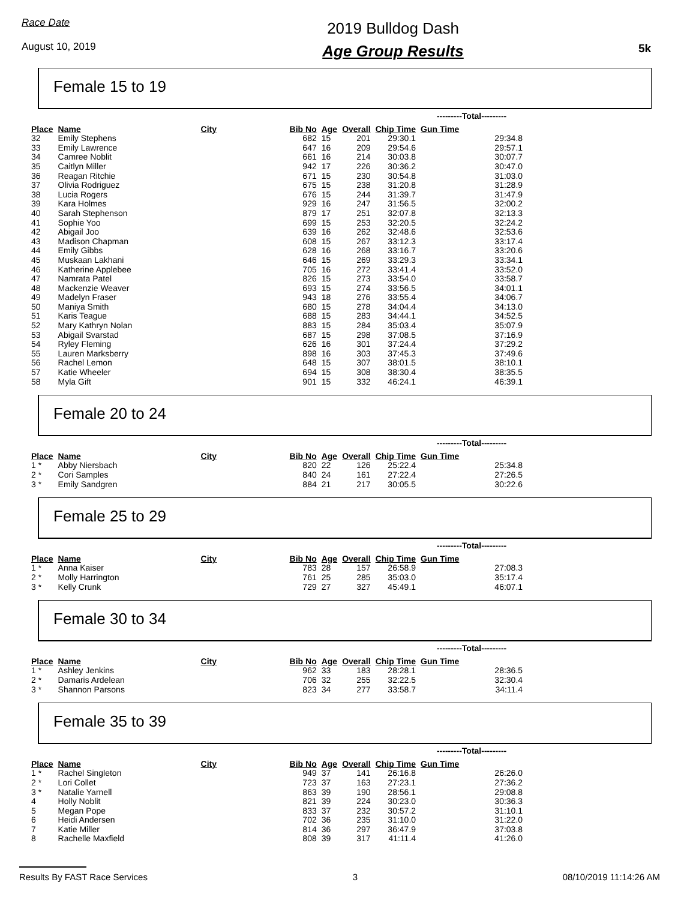Race Date
August 10, 2019
2019 Bulldog Dash
Age Group Results
5k
Female 15 to 19
| | | | | | | | ---------Total--------- |
| Place | Name | City | Bib No | Age | Overall | Chip Time | Gun Time |
| 32 | Emily Stephens | | 682 | 15 | 201 | 29:30.1 | 29:34.8 |
| 33 | Emily Lawrence | | 647 | 16 | 209 | 29:54.6 | 29:57.1 |
| 34 | Camree Noblit | | 661 | 16 | 214 | 30:03.8 | 30:07.7 |
| 35 | Caitlyn Miller | | 942 | 17 | 226 | 30:36.2 | 30:47.0 |
| 36 | Reagan Ritchie | | 671 | 15 | 230 | 30:54.8 | 31:03.0 |
| 37 | Olivia Rodriguez | | 675 | 15 | 238 | 31:20.8 | 31:28.9 |
| 38 | Lucia Rogers | | 676 | 15 | 244 | 31:39.7 | 31:47.9 |
| 39 | Kara Holmes | | 929 | 16 | 247 | 31:56.5 | 32:00.2 |
| 40 | Sarah Stephenson | | 879 | 17 | 251 | 32:07.8 | 32:13.3 |
| 41 | Sophie Yoo | | 699 | 15 | 253 | 32:20.5 | 32:24.2 |
| 42 | Abigail Joo | | 639 | 16 | 262 | 32:48.6 | 32:53.6 |
| 43 | Madison Chapman | | 608 | 15 | 267 | 33:12.3 | 33:17.4 |
| 44 | Emily Gibbs | | 628 | 16 | 268 | 33:16.7 | 33:20.6 |
| 45 | Muskaan Lakhani | | 646 | 15 | 269 | 33:29.3 | 33:34.1 |
| 46 | Katherine Applebee | | 705 | 16 | 272 | 33:41.4 | 33:52.0 |
| 47 | Namrata Patel | | 826 | 15 | 273 | 33:54.0 | 33:58.7 |
| 48 | Mackenzie Weaver | | 693 | 15 | 274 | 33:56.5 | 34:01.1 |
| 49 | Madelyn Fraser | | 943 | 18 | 276 | 33:55.4 | 34:06.7 |
| 50 | Maniya Smith | | 680 | 15 | 278 | 34:04.4 | 34:13.0 |
| 51 | Karis Teague | | 688 | 15 | 283 | 34:44.1 | 34:52.5 |
| 52 | Mary Kathryn Nolan | | 883 | 15 | 284 | 35:03.4 | 35:07.9 |
| 53 | Abigail Svarstad | | 687 | 15 | 298 | 37:08.5 | 37:16.9 |
| 54 | Ryley Fleming | | 626 | 16 | 301 | 37:24.4 | 37:29.2 |
| 55 | Lauren Marksberry | | 898 | 16 | 303 | 37:45.3 | 37:49.6 |
| 56 | Rachel Lemon | | 648 | 15 | 307 | 38:01.5 | 38:10.1 |
| 57 | Katie Wheeler | | 694 | 15 | 308 | 38:30.4 | 38:35.5 |
| 58 | Myla Gift | | 901 | 15 | 332 | 46:24.1 | 46:39.1 |
Female 20 to 24
| | | | | | | | ---------Total--------- |
| Place | Name | City | Bib No | Age | Overall | Chip Time | Gun Time |
| 1 * | Abby Niersbach | | 820 | 22 | 126 | 25:22.4 | 25:34.8 |
| 2 * | Cori Samples | | 840 | 24 | 161 | 27:22.4 | 27:26.5 |
| 3 * | Emily Sandgren | | 884 | 21 | 217 | 30:05.5 | 30:22.6 |
Female 25 to 29
| | | | | | | | ---------Total--------- |
| Place | Name | City | Bib No | Age | Overall | Chip Time | Gun Time |
| 1 * | Anna Kaiser | | 783 | 28 | 157 | 26:58.9 | 27:08.3 |
| 2 * | Molly Harrington | | 761 | 25 | 285 | 35:03.0 | 35:17.4 |
| 3 * | Kelly Crunk | | 729 | 27 | 327 | 45:49.1 | 46:07.1 |
Female 30 to 34
| | | | | | | | ---------Total--------- |
| Place | Name | City | Bib No | Age | Overall | Chip Time | Gun Time |
| 1 * | Ashley Jenkins | | 962 | 33 | 183 | 28:28.1 | 28:36.5 |
| 2 * | Damaris Ardelean | | 706 | 32 | 255 | 32:22.5 | 32:30.4 |
| 3 * | Shannon Parsons | | 823 | 34 | 277 | 33:58.7 | 34:11.4 |
Female 35 to 39
| | | | | | | | ---------Total--------- |
| Place | Name | City | Bib No | Age | Overall | Chip Time | Gun Time |
| 1 * | Rachel Singleton | | 949 | 37 | 141 | 26:16.8 | 26:26.0 |
| 2 * | Lori Collet | | 723 | 37 | 163 | 27:23.1 | 27:36.2 |
| 3 * | Natalie Yarnell | | 863 | 39 | 190 | 28:56.1 | 29:08.8 |
| 4 | Holly Noblit | | 821 | 39 | 224 | 30:23.0 | 30:36.3 |
| 5 | Megan Pope | | 833 | 37 | 232 | 30:57.2 | 31:10.1 |
| 6 | Heidi Andersen | | 702 | 36 | 235 | 31:10.0 | 31:22.0 |
| 7 | Katie Miller | | 814 | 36 | 297 | 36:47.9 | 37:03.8 |
| 8 | Rachelle Maxfield | | 808 | 39 | 317 | 41:11.4 | 41:26.0 |
Results By FAST Race Services 3 08/10/2019 11:14:26 AM